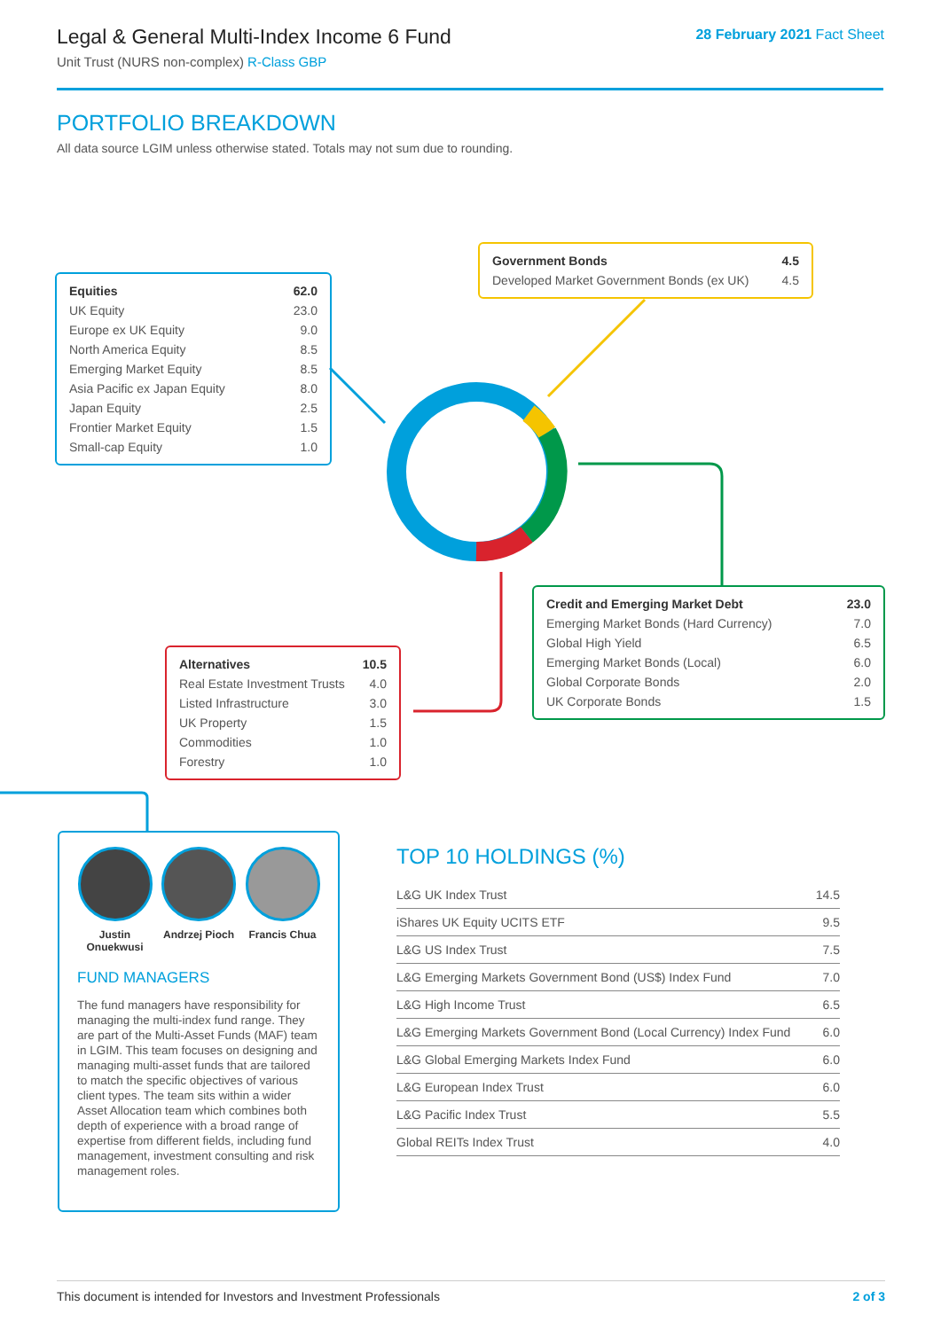Legal & General Multi-Index Income 6 Fund
Unit Trust (NURS non-complex) R-Class GBP
28 February 2021 Fact Sheet
PORTFOLIO BREAKDOWN
All data source LGIM unless otherwise stated. Totals may not sum due to rounding.
| Equities | 62.0 |
| --- | --- |
| UK Equity | 23.0 |
| Europe ex UK Equity | 9.0 |
| North America Equity | 8.5 |
| Emerging Market Equity | 8.5 |
| Asia Pacific ex Japan Equity | 8.0 |
| Japan Equity | 2.5 |
| Frontier Market Equity | 1.5 |
| Small-cap Equity | 1.0 |
| Government Bonds | 4.5 |
| --- | --- |
| Developed Market Government Bonds (ex UK) | 4.5 |
| Credit and Emerging Market Debt | 23.0 |
| --- | --- |
| Emerging Market Bonds (Hard Currency) | 7.0 |
| Global High Yield | 6.5 |
| Emerging Market Bonds (Local) | 6.0 |
| Global Corporate Bonds | 2.0 |
| UK Corporate Bonds | 1.5 |
| Alternatives | 10.5 |
| --- | --- |
| Real Estate Investment Trusts | 4.0 |
| Listed Infrastructure | 3.0 |
| UK Property | 1.5 |
| Commodities | 1.0 |
| Forestry | 1.0 |
Justin Onuekwusi
Andrzej Pioch
Francis Chua
FUND MANAGERS
The fund managers have responsibility for managing the multi-index fund range. They are part of the Multi-Asset Funds (MAF) team in LGIM. This team focuses on designing and managing multi-asset funds that are tailored to match the specific objectives of various client types. The team sits within a wider Asset Allocation team which combines both depth of experience with a broad range of expertise from different fields, including fund management, investment consulting and risk management roles.
TOP 10 HOLDINGS (%)
| L&G UK Index Trust | 14.5 |
| iShares UK Equity UCITS ETF | 9.5 |
| L&G US Index Trust | 7.5 |
| L&G Emerging Markets Government Bond (US$) Index Fund | 7.0 |
| L&G High Income Trust | 6.5 |
| L&G Emerging Markets Government Bond (Local Currency) Index Fund | 6.0 |
| L&G Global Emerging Markets Index Fund | 6.0 |
| L&G European Index Trust | 6.0 |
| L&G Pacific Index Trust | 5.5 |
| Global REITs Index Trust | 4.0 |
This document is intended for Investors and Investment Professionals 2 of 3